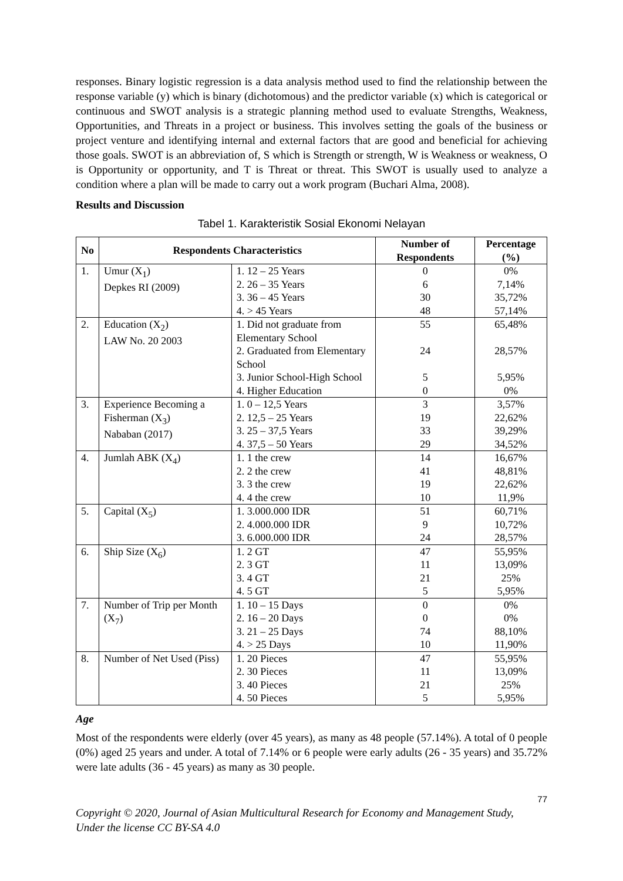responses. Binary logistic regression is a data analysis method used to find the relationship between the response variable (y) which is binary (dichotomous) and the predictor variable (x) which is categorical or continuous and SWOT analysis is a strategic planning method used to evaluate Strengths, Weakness, Opportunities, and Threats in a project or business. This involves setting the goals of the business or project venture and identifying internal and external factors that are good and beneficial for achieving those goals. SWOT is an abbreviation of, S which is Strength or strength, W is Weakness or weakness, O is Opportunity or opportunity, and T is Threat or threat. This SWOT is usually used to analyze a condition where a plan will be made to carry out a work program (Buchari Alma, 2008).
Results and Discussion
Tabel 1. Karakteristik Sosial Ekonomi Nelayan
| No | Respondents Characteristics | | Number of Respondents | Percentage (%) |
| --- | --- | --- | --- | --- |
| 1. | Umur (X<sub>1</sub>) Depkes RI (2009) | 1. 12 – 25 Years 2. 26 – 35 Years 3. 36 – 45 Years 4. > 45 Years | 0 6 30 48 | 0% 7,14% 35,72% 57,14% |
| 2. | Education (X<sub>2</sub>) LAW No. 20 2003 | 1. Did not graduate from Elementary School 2. Graduated from Elementary School 3. Junior School-High School 4. Higher Education | 55 24 5 0 | 65,48% 28,57% 5,95% 0% |
| 3. | Experience Becoming a Fisherman (X<sub>3</sub>) Nababan (2017) | 1. 0 – 12,5 Years 2. 12,5 – 25 Years 3. 25 – 37,5 Years 4. 37,5 – 50 Years | 3 19 33 29 | 3,57% 22,62% 39,29% 34,52% |
| 4. | Jumlah ABK (X<sub>4</sub>) | 1. 1 the crew 2. 2 the crew 3. 3 the crew 4. 4 the crew | 14 41 19 10 | 16,67% 48,81% 22,62% 11,9% |
| 5. | Capital (X<sub>5</sub>) | 1. 3.000.000 IDR 2. 4.000.000 IDR 3. 6.000.000 IDR | 51 9 24 | 60,71% 10,72% 28,57% |
| 6. | Ship Size (X<sub>6</sub>) | 1. 2 GT 2. 3 GT 3. 4 GT 4. 5 GT | 47 11 21 5 | 55,95% 13,09% 25% 5,95% |
| 7. | Number of Trip per Month (X<sub>7</sub>) | 1. 10 – 15 Days 2. 16 – 20 Days 3. 21 – 25 Days 4. > 25 Days | 0 0 74 10 | 0% 0% 88,10% 11,90% |
| 8. | Number of Net Used (Piss) | 1. 20 Pieces 2. 30 Pieces 3. 40 Pieces 4. 50 Pieces | 47 11 21 5 | 55,95% 13,09% 25% 5,95% |
Age
Most of the respondents were elderly (over 45 years), as many as 48 people (57.14%). A total of 0 people (0%) aged 25 years and under. A total of 7.14% or 6 people were early adults (26 - 35 years) and 35.72% were late adults (36 - 45 years) as many as 30 people.
77
Copyright © 2020, Journal of Asian Multicultural Research for Economy and Management Study,
Under the license CC BY-SA 4.0